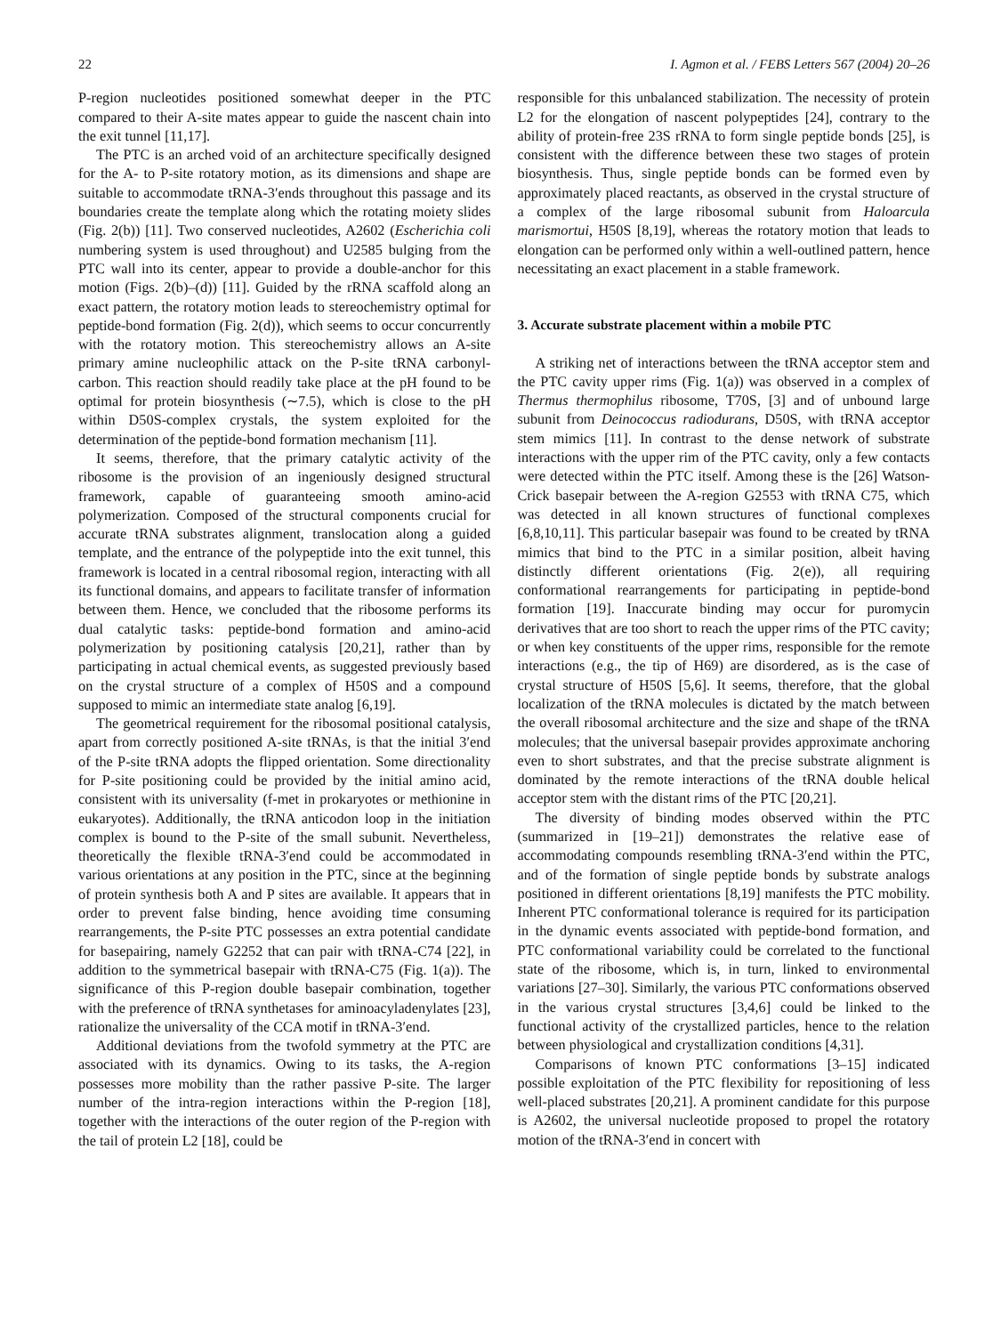22 I. Agmon et al. / FEBS Letters 567 (2004) 20–26
P-region nucleotides positioned somewhat deeper in the PTC compared to their A-site mates appear to guide the nascent chain into the exit tunnel [11,17].
The PTC is an arched void of an architecture specifically designed for the A- to P-site rotatory motion, as its dimensions and shape are suitable to accommodate tRNA-3′ends throughout this passage and its boundaries create the template along which the rotating moiety slides (Fig. 2(b)) [11]. Two conserved nucleotides, A2602 (Escherichia coli numbering system is used throughout) and U2585 bulging from the PTC wall into its center, appear to provide a double-anchor for this motion (Figs. 2(b)–(d)) [11]. Guided by the rRNA scaffold along an exact pattern, the rotatory motion leads to stereochemistry optimal for peptide-bond formation (Fig. 2(d)), which seems to occur concurrently with the rotatory motion. This stereochemistry allows an A-site primary amine nucleophilic attack on the P-site tRNA carbonyl-carbon. This reaction should readily take place at the pH found to be optimal for protein biosynthesis (∼7.5), which is close to the pH within D50S-complex crystals, the system exploited for the determination of the peptide-bond formation mechanism [11].
It seems, therefore, that the primary catalytic activity of the ribosome is the provision of an ingeniously designed structural framework, capable of guaranteeing smooth amino-acid polymerization. Composed of the structural components crucial for accurate tRNA substrates alignment, translocation along a guided template, and the entrance of the polypeptide into the exit tunnel, this framework is located in a central ribosomal region, interacting with all its functional domains, and appears to facilitate transfer of information between them. Hence, we concluded that the ribosome performs its dual catalytic tasks: peptide-bond formation and amino-acid polymerization by positioning catalysis [20,21], rather than by participating in actual chemical events, as suggested previously based on the crystal structure of a complex of H50S and a compound supposed to mimic an intermediate state analog [6,19].
The geometrical requirement for the ribosomal positional catalysis, apart from correctly positioned A-site tRNAs, is that the initial 3′end of the P-site tRNA adopts the flipped orientation. Some directionality for P-site positioning could be provided by the initial amino acid, consistent with its universality (f-met in prokaryotes or methionine in eukaryotes). Additionally, the tRNA anticodon loop in the initiation complex is bound to the P-site of the small subunit. Nevertheless, theoretically the flexible tRNA-3′end could be accommodated in various orientations at any position in the PTC, since at the beginning of protein synthesis both A and P sites are available. It appears that in order to prevent false binding, hence avoiding time consuming rearrangements, the P-site PTC possesses an extra potential candidate for basepairing, namely G2252 that can pair with tRNA-C74 [22], in addition to the symmetrical basepair with tRNA-C75 (Fig. 1(a)). The significance of this P-region double basepair combination, together with the preference of tRNA synthetases for aminoacyladenylates [23], rationalize the universality of the CCA motif in tRNA-3′end.
Additional deviations from the twofold symmetry at the PTC are associated with its dynamics. Owing to its tasks, the A-region possesses more mobility than the rather passive P-site. The larger number of the intra-region interactions within the P-region [18], together with the interactions of the outer region of the P-region with the tail of protein L2 [18], could be
responsible for this unbalanced stabilization. The necessity of protein L2 for the elongation of nascent polypeptides [24], contrary to the ability of protein-free 23S rRNA to form single peptide bonds [25], is consistent with the difference between these two stages of protein biosynthesis. Thus, single peptide bonds can be formed even by approximately placed reactants, as observed in the crystal structure of a complex of the large ribosomal subunit from Haloarcula marismortui, H50S [8,19], whereas the rotatory motion that leads to elongation can be performed only within a well-outlined pattern, hence necessitating an exact placement in a stable framework.
3. Accurate substrate placement within a mobile PTC
A striking net of interactions between the tRNA acceptor stem and the PTC cavity upper rims (Fig. 1(a)) was observed in a complex of Thermus thermophilus ribosome, T70S, [3] and of unbound large subunit from Deinococcus radiodurans, D50S, with tRNA acceptor stem mimics [11]. In contrast to the dense network of substrate interactions with the upper rim of the PTC cavity, only a few contacts were detected within the PTC itself. Among these is the [26] Watson-Crick basepair between the A-region G2553 with tRNA C75, which was detected in all known structures of functional complexes [6,8,10,11]. This particular basepair was found to be created by tRNA mimics that bind to the PTC in a similar position, albeit having distinctly different orientations (Fig. 2(e)), all requiring conformational rearrangements for participating in peptide-bond formation [19]. Inaccurate binding may occur for puromycin derivatives that are too short to reach the upper rims of the PTC cavity; or when key constituents of the upper rims, responsible for the remote interactions (e.g., the tip of H69) are disordered, as is the case of crystal structure of H50S [5,6]. It seems, therefore, that the global localization of the tRNA molecules is dictated by the match between the overall ribosomal architecture and the size and shape of the tRNA molecules; that the universal basepair provides approximate anchoring even to short substrates, and that the precise substrate alignment is dominated by the remote interactions of the tRNA double helical acceptor stem with the distant rims of the PTC [20,21].
The diversity of binding modes observed within the PTC (summarized in [19–21]) demonstrates the relative ease of accommodating compounds resembling tRNA-3′end within the PTC, and of the formation of single peptide bonds by substrate analogs positioned in different orientations [8,19] manifests the PTC mobility. Inherent PTC conformational tolerance is required for its participation in the dynamic events associated with peptide-bond formation, and PTC conformational variability could be correlated to the functional state of the ribosome, which is, in turn, linked to environmental variations [27–30]. Similarly, the various PTC conformations observed in the various crystal structures [3,4,6] could be linked to the functional activity of the crystallized particles, hence to the relation between physiological and crystallization conditions [4,31].
Comparisons of known PTC conformations [3–15] indicated possible exploitation of the PTC flexibility for repositioning of less well-placed substrates [20,21]. A prominent candidate for this purpose is A2602, the universal nucleotide proposed to propel the rotatory motion of the tRNA-3′end in concert with